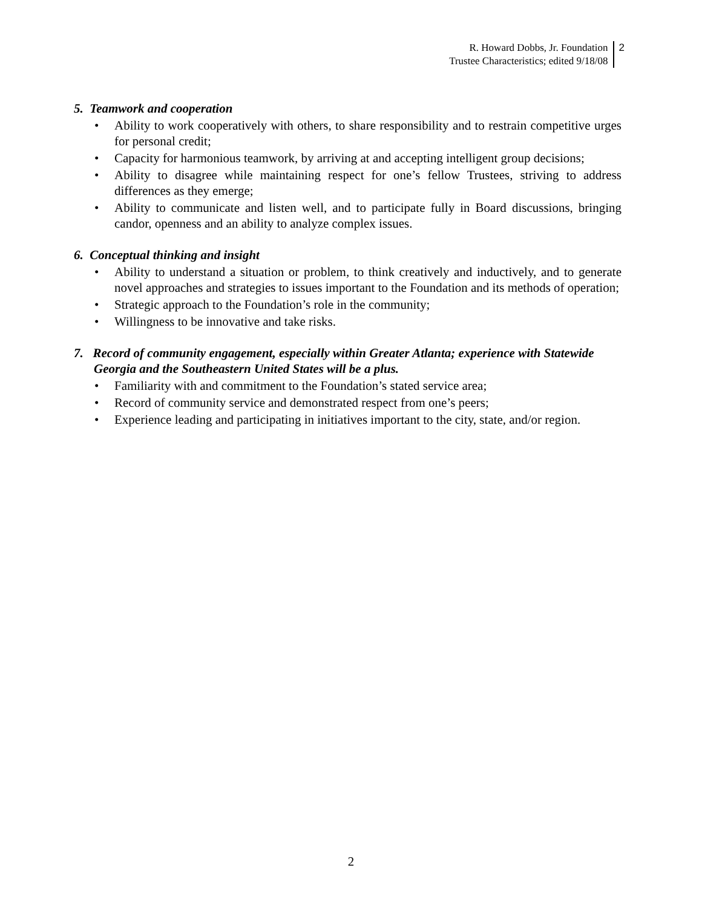R. Howard Dobbs, Jr. Foundation
Trustee Characteristics; edited 9/18/08
2
5. Teamwork and cooperation
• Ability to work cooperatively with others, to share responsibility and to restrain competitive urges for personal credit;
• Capacity for harmonious teamwork, by arriving at and accepting intelligent group decisions;
• Ability to disagree while maintaining respect for one’s fellow Trustees, striving to address differences as they emerge;
• Ability to communicate and listen well, and to participate fully in Board discussions, bringing candor, openness and an ability to analyze complex issues.
6. Conceptual thinking and insight
• Ability to understand a situation or problem, to think creatively and inductively, and to generate novel approaches and strategies to issues important to the Foundation and its methods of operation;
• Strategic approach to the Foundation’s role in the community;
• Willingness to be innovative and take risks.
7. Record of community engagement, especially within Greater Atlanta; experience with Statewide Georgia and the Southeastern United States will be a plus.
• Familiarity with and commitment to the Foundation’s stated service area;
• Record of community service and demonstrated respect from one’s peers;
• Experience leading and participating in initiatives important to the city, state, and/or region.
2